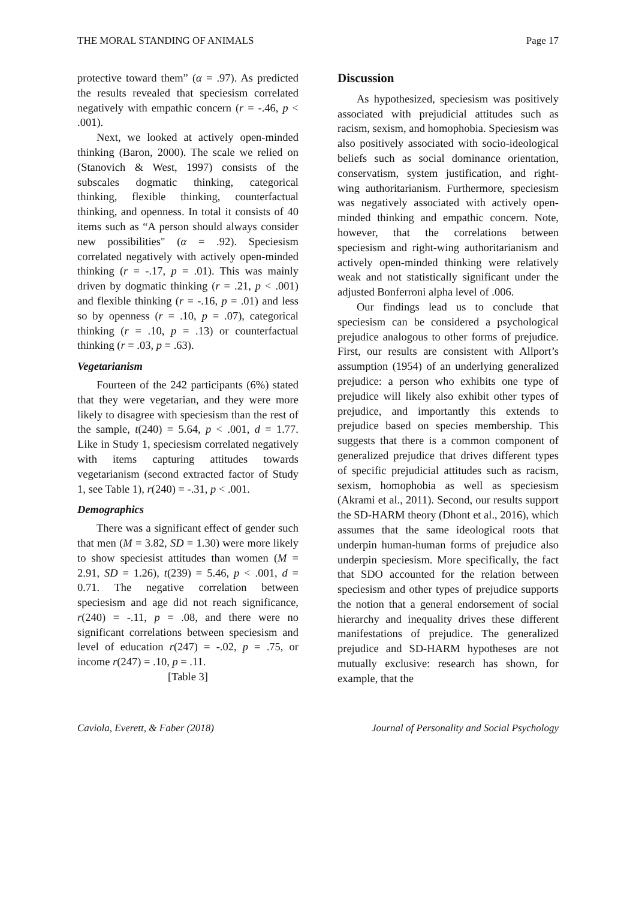THE MORAL STANDING OF ANIMALS Page 17
protective toward them” (α = .97). As predicted the results revealed that speciesism correlated negatively with empathic concern (r = -.46, p < .001).
Next, we looked at actively open-minded thinking (Baron, 2000). The scale we relied on (Stanovich & West, 1997) consists of the subscales dogmatic thinking, categorical thinking, flexible thinking, counterfactual thinking, and openness. In total it consists of 40 items such as “A person should always consider new possibilities" (α = .92). Speciesism correlated negatively with actively open-minded thinking (r = -.17, p = .01). This was mainly driven by dogmatic thinking (r = .21, p < .001) and flexible thinking (r = -.16, p = .01) and less so by openness (r = .10, p = .07), categorical thinking (r = .10, p = .13) or counterfactual thinking (r = .03, p = .63).
Vegetarianism
Fourteen of the 242 participants (6%) stated that they were vegetarian, and they were more likely to disagree with speciesism than the rest of the sample, t(240) = 5.64, p < .001, d = 1.77. Like in Study 1, speciesism correlated negatively with items capturing attitudes towards vegetarianism (second extracted factor of Study 1, see Table 1), r(240) = -.31, p < .001.
Demographics
There was a significant effect of gender such that men (M = 3.82, SD = 1.30) were more likely to show speciesist attitudes than women (M = 2.91, SD = 1.26), t(239) = 5.46, p < .001, d = 0.71. The negative correlation between speciesism and age did not reach significance, r(240) = -.11, p = .08, and there were no significant correlations between speciesism and level of education r(247) = -.02, p = .75, or income r(247) = .10, p = .11.
[Table 3]
Discussion
As hypothesized, speciesism was positively associated with prejudicial attitudes such as racism, sexism, and homophobia. Speciesism was also positively associated with socio-ideological beliefs such as social dominance orientation, conservatism, system justification, and right-wing authoritarianism. Furthermore, speciesism was negatively associated with actively open-minded thinking and empathic concern. Note, however, that the correlations between speciesism and right-wing authoritarianism and actively open-minded thinking were relatively weak and not statistically significant under the adjusted Bonferroni alpha level of .006.
Our findings lead us to conclude that speciesism can be considered a psychological prejudice analogous to other forms of prejudice. First, our results are consistent with Allport’s assumption (1954) of an underlying generalized prejudice: a person who exhibits one type of prejudice will likely also exhibit other types of prejudice, and importantly this extends to prejudice based on species membership. This suggests that there is a common component of generalized prejudice that drives different types of specific prejudicial attitudes such as racism, sexism, homophobia as well as speciesism (Akrami et al., 2011). Second, our results support the SD-HARM theory (Dhont et al., 2016), which assumes that the same ideological roots that underpin human-human forms of prejudice also underpin speciesism. More specifically, the fact that SDO accounted for the relation between speciesism and other types of prejudice supports the notion that a general endorsement of social hierarchy and inequality drives these different manifestations of prejudice. The generalized prejudice and SD-HARM hypotheses are not mutually exclusive: research has shown, for example, that the
Caviola, Everett, & Faber (2018) Journal of Personality and Social Psychology